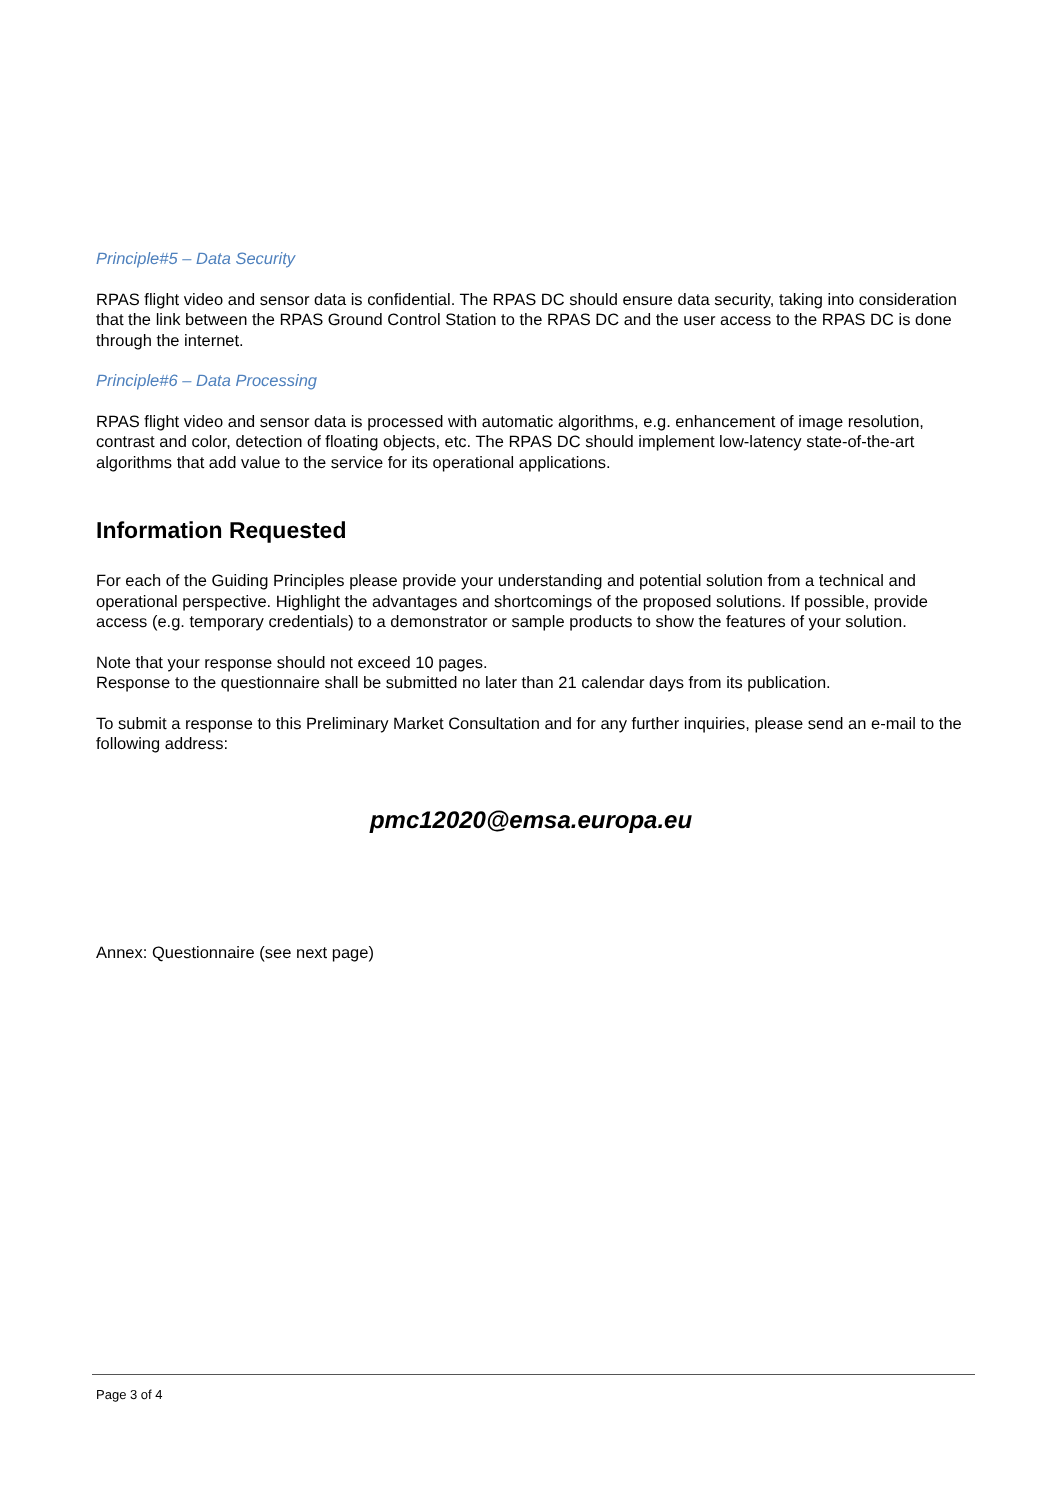Principle#5 – Data Security
RPAS flight video and sensor data is confidential. The RPAS DC should ensure data security, taking into consideration that the link between the RPAS Ground Control Station to the RPAS DC and the user access to the RPAS DC is done through the internet.
Principle#6 – Data Processing
RPAS flight video and sensor data is processed with automatic algorithms, e.g. enhancement of image resolution, contrast and color, detection of floating objects, etc. The RPAS DC should implement low-latency state-of-the-art algorithms that add value to the service for its operational applications.
Information Requested
For each of the Guiding Principles please provide your understanding and potential solution from a technical and operational perspective. Highlight the advantages and shortcomings of the proposed solutions. If possible, provide access (e.g. temporary credentials) to a demonstrator or sample products to show the features of your solution.
Note that your response should not exceed 10 pages.
Response to the questionnaire shall be submitted no later than 21 calendar days from its publication.
To submit a response to this Preliminary Market Consultation and for any further inquiries, please send an e-mail to the following address:
pmc12020@emsa.europa.eu
Annex: Questionnaire (see next page)
Page 3 of 4